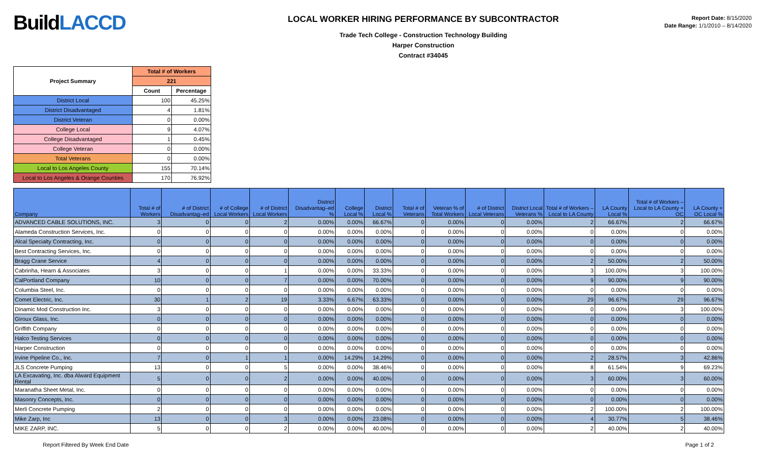BuildLACCD
LOCAL WORKER HIRING PERFORMANCE BY SUBCONTRACTOR
Trade Tech College - Construction Technology Building
Harper Construction
Contract #34045
Report Date: 8/15/2020
Date Range: 1/1/2010 – 8/14/2020
| Project Summary | Total # of Workers | |
| --- | --- | --- |
| | 221 | |
| | Count | Percentage |
| District Local | 100 | 45.25% |
| District Disadvantaged | 4 | 1.81% |
| District Veteran | 0 | 0.00% |
| College Local | 9 | 4.07% |
| College Disadvantaged | 1 | 0.45% |
| College Veteran | 0 | 0.00% |
| Total Veterans | 0 | 0.00% |
| Local to Los Angeles County | 155 | 70.14% |
| Local to Los Angeles & Orange Counties | 170 | 76.92% |
| Company | Total # of Workers | # of District Disadvantag–ed | # of College Local Workers | # of District Local Workers | District Disadvantag–ed % | College Local % | District Local % | Total # of Veterans | Veteran % of Total Workers | # of District Local Veterans | District Local Veterans % | Total # of Workers – Local to LA County | LA County Local % | Total # of Workers – Local to LA County + OC | LA County + OC Local % |
| --- | --- | --- | --- | --- | --- | --- | --- | --- | --- | --- | --- | --- | --- | --- | --- |
| ADVANCED CABLE SOLUTIONS, INC. | 3 | 0 | 0 | 2 | 0.00% | 0.00% | 66.67% | 0 | 0.00% | 0 | 0.00% | 2 | 66.67% | 2 | 66.67% |
| Alameda Construction Services, Inc. | 0 | 0 | 0 | 0 | 0.00% | 0.00% | 0.00% | 0 | 0.00% | 0 | 0.00% | 0 | 0.00% | 0 | 0.00% |
| Alcal Specialty Contracting, Inc. | 0 | 0 | 0 | 0 | 0.00% | 0.00% | 0.00% | 0 | 0.00% | 0 | 0.00% | 0 | 0.00% | 0 | 0.00% |
| Best Contracting Services, Inc. | 0 | 0 | 0 | 0 | 0.00% | 0.00% | 0.00% | 0 | 0.00% | 0 | 0.00% | 0 | 0.00% | 0 | 0.00% |
| Bragg Crane Service | 4 | 0 | 0 | 0 | 0.00% | 0.00% | 0.00% | 0 | 0.00% | 0 | 0.00% | 2 | 50.00% | 2 | 50.00% |
| Cabrinha, Hearn & Associates | 3 | 0 | 0 | 1 | 0.00% | 0.00% | 33.33% | 0 | 0.00% | 0 | 0.00% | 3 | 100.00% | 3 | 100.00% |
| CalPortland Company | 10 | 0 | 0 | 7 | 0.00% | 0.00% | 70.00% | 0 | 0.00% | 0 | 0.00% | 9 | 90.00% | 9 | 90.00% |
| Columbia Steel, Inc. | 0 | 0 | 0 | 0 | 0.00% | 0.00% | 0.00% | 0 | 0.00% | 0 | 0.00% | 0 | 0.00% | 0 | 0.00% |
| Comet Electric, Inc. | 30 | 1 | 2 | 19 | 3.33% | 6.67% | 63.33% | 0 | 0.00% | 0 | 0.00% | 29 | 96.67% | 29 | 96.67% |
| Dinamic Mod Construction Inc. | 3 | 0 | 0 | 0 | 0.00% | 0.00% | 0.00% | 0 | 0.00% | 0 | 0.00% | 0 | 0.00% | 3 | 100.00% |
| Giroux Glass, Inc. | 0 | 0 | 0 | 0 | 0.00% | 0.00% | 0.00% | 0 | 0.00% | 0 | 0.00% | 0 | 0.00% | 0 | 0.00% |
| Griffith Company | 0 | 0 | 0 | 0 | 0.00% | 0.00% | 0.00% | 0 | 0.00% | 0 | 0.00% | 0 | 0.00% | 0 | 0.00% |
| Halco Testing Services | 0 | 0 | 0 | 0 | 0.00% | 0.00% | 0.00% | 0 | 0.00% | 0 | 0.00% | 0 | 0.00% | 0 | 0.00% |
| Harper Construction | 0 | 0 | 0 | 0 | 0.00% | 0.00% | 0.00% | 0 | 0.00% | 0 | 0.00% | 0 | 0.00% | 0 | 0.00% |
| Irvine Pipeline Co., Inc. | 7 | 0 | 1 | 1 | 0.00% | 14.29% | 14.29% | 0 | 0.00% | 0 | 0.00% | 2 | 28.57% | 3 | 42.86% |
| JLS Concrete Pumping | 13 | 0 | 0 | 5 | 0.00% | 0.00% | 38.46% | 0 | 0.00% | 0 | 0.00% | 8 | 61.54% | 9 | 69.23% |
| LA Excavating, Inc. dba Alward Equipment Rental | 5 | 0 | 0 | 2 | 0.00% | 0.00% | 40.00% | 0 | 0.00% | 0 | 0.00% | 3 | 60.00% | 3 | 60.00% |
| Maranatha Sheet Metal, Inc. | 0 | 0 | 0 | 0 | 0.00% | 0.00% | 0.00% | 0 | 0.00% | 0 | 0.00% | 0 | 0.00% | 0 | 0.00% |
| Masonry Concepts, Inc. | 0 | 0 | 0 | 0 | 0.00% | 0.00% | 0.00% | 0 | 0.00% | 0 | 0.00% | 0 | 0.00% | 0 | 0.00% |
| Merli Concrete Pumping | 2 | 0 | 0 | 0 | 0.00% | 0.00% | 0.00% | 0 | 0.00% | 0 | 0.00% | 2 | 100.00% | 2 | 100.00% |
| Mike Zarp, Inc | 13 | 0 | 0 | 3 | 0.00% | 0.00% | 23.08% | 0 | 0.00% | 0 | 0.00% | 4 | 30.77% | 5 | 38.46% |
| MIKE ZARP, INC. | 5 | 0 | 0 | 2 | 0.00% | 0.00% | 40.00% | 0 | 0.00% | 0 | 0.00% | 2 | 40.00% | 2 | 40.00% |
Report Filtered By Week End Date Page 1 of 2